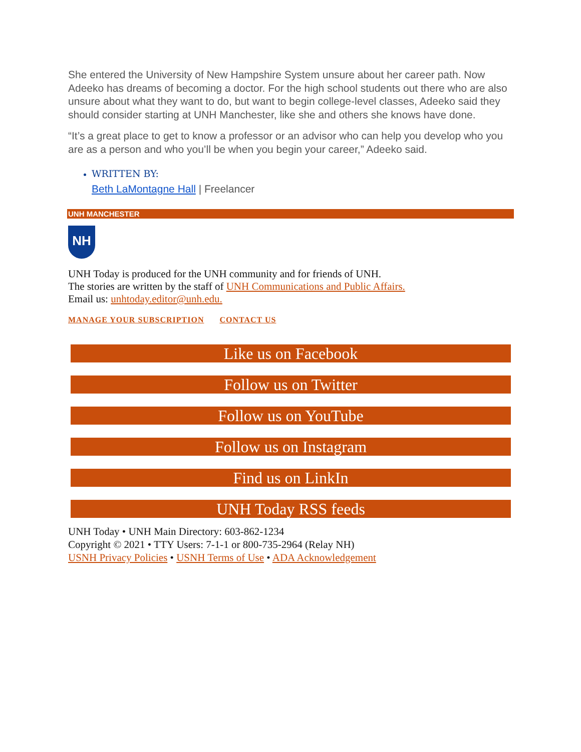She entered the University of New Hampshire System unsure about her career path. Now Adeeko has dreams of becoming a doctor. For the high school students out there who are also unsure about what they want to do, but want to begin college-level classes, Adeeko said they should consider starting at UNH Manchester, like she and others she knows have done.
“It’s a great place to get to know a professor or an advisor who can help you develop who you are as a person and who you’ll be when you begin your career,” Adeeko said.
WRITTEN BY:
Beth LaMontagne Hall | Freelancer
UNH MANCHESTER
NH
UNH Today is produced for the UNH community and for friends of UNH.
The stories are written by the staff of UNH Communications and Public Affairs.
Email us: unhtoday.editor@unh.edu.
MANAGE YOUR SUBSCRIPTION CONTACT US
Like us on Facebook
Follow us on Twitter
Follow us on YouTube
Follow us on Instagram
Find us on LinkIn
UNH Today RSS feeds
UNH Today • UNH Main Directory: 603-862-1234
Copyright © 2021 • TTY Users: 7-1-1 or 800-735-2964 (Relay NH)
USNH Privacy Policies • USNH Terms of Use • ADA Acknowledgement